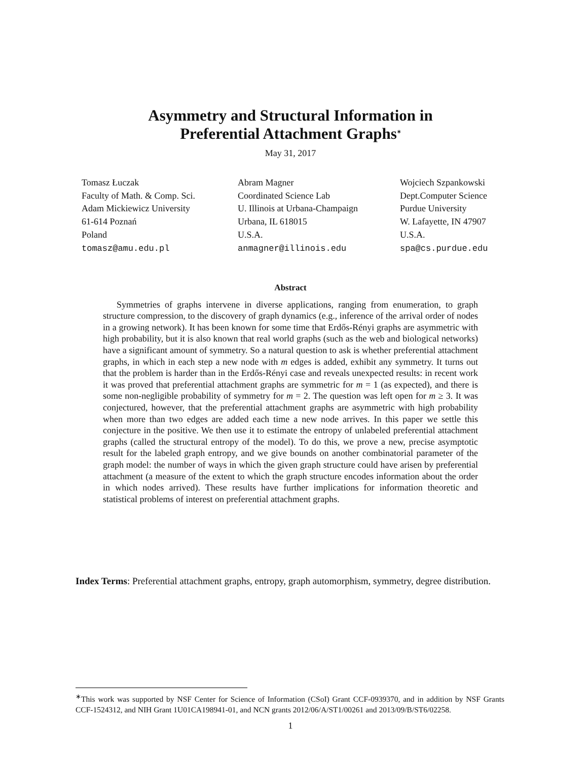Asymmetry and Structural Information in
Preferential Attachment Graphs<sup>∗</sup>
May 31, 2017
Tomasz Łuczak
Faculty of Math. & Comp. Sci.
Adam Mickiewicz University
61-614 Poznań
Poland
tomasz@amu.edu.pl
Abram Magner
Coordinated Science Lab
U. Illinois at Urbana-Champaign
Urbana, IL 618015
U.S.A.
anmagner@illinois.edu
Wojciech Szpankowski
Dept.Computer Science
Purdue University
W. Lafayette, IN 47907
U.S.A.
spa@cs.purdue.edu
Abstract
Symmetries of graphs intervene in diverse applications, ranging from enumeration, to graph structure compression, to the discovery of graph dynamics (e.g., inference of the arrival order of nodes in a growing network). It has been known for some time that Erdős-Rényi graphs are asymmetric with high probability, but it is also known that real world graphs (such as the web and biological networks) have a significant amount of symmetry. So a natural question to ask is whether preferential attachment graphs, in which in each step a new node with m edges is added, exhibit any symmetry. It turns out that the problem is harder than in the Erdős-Rényi case and reveals unexpected results: in recent work it was proved that preferential attachment graphs are symmetric for m = 1 (as expected), and there is some non-negligible probability of symmetry for m = 2. The question was left open for m ≥ 3. It was conjectured, however, that the preferential attachment graphs are asymmetric with high probability when more than two edges are added each time a new node arrives. In this paper we settle this conjecture in the positive. We then use it to estimate the entropy of unlabeled preferential attachment graphs (called the structural entropy of the model). To do this, we prove a new, precise asymptotic result for the labeled graph entropy, and we give bounds on another combinatorial parameter of the graph model: the number of ways in which the given graph structure could have arisen by preferential attachment (a measure of the extent to which the graph structure encodes information about the order in which nodes arrived). These results have further implications for information theoretic and statistical problems of interest on preferential attachment graphs.
Index Terms: Preferential attachment graphs, entropy, graph automorphism, symmetry, degree distribution.
<sup>∗</sup>This work was supported by NSF Center for Science of Information (CSoI) Grant CCF-0939370, and in addition by NSF Grants CCF-1524312, and NIH Grant 1U01CA198941-01, and NCN grants 2012/06/A/ST1/00261 and 2013/09/B/ST6/02258.
1